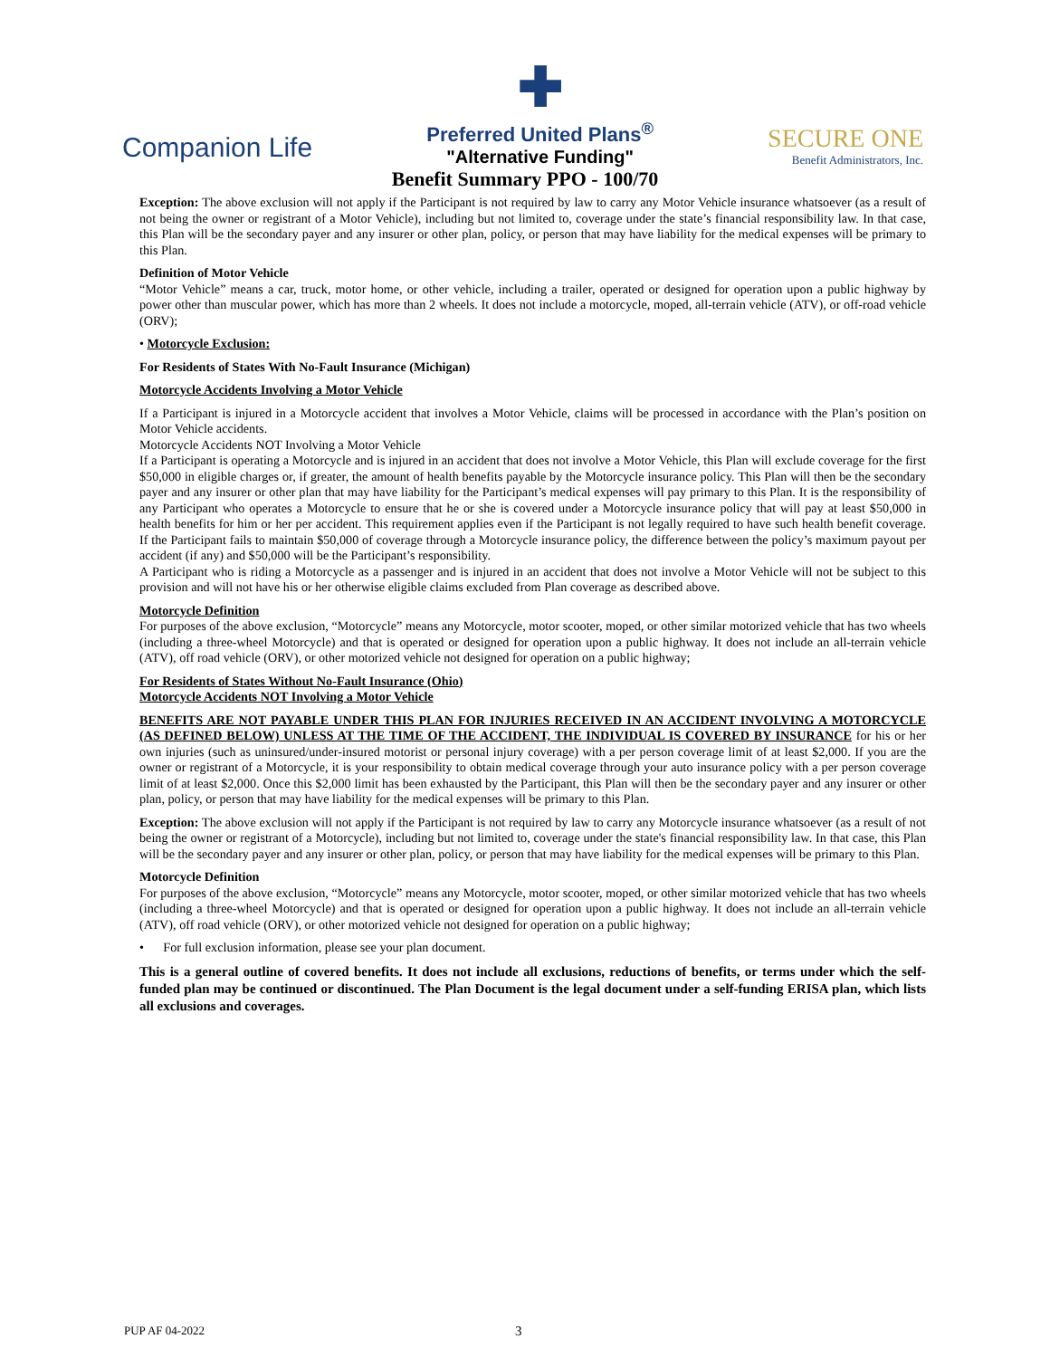Companion Life
✚
Preferred United Plans<sup>®</sup>
"Alternative Funding"
SECURE ONE
Benefit Administrators, Inc.
Benefit Summary PPO - 100/70
Exception: The above exclusion will not apply if the Participant is not required by law to carry any Motor Vehicle insurance whatsoever (as a result of not being the owner or registrant of a Motor Vehicle), including but not limited to, coverage under the state’s financial responsibility law. In that case, this Plan will be the secondary payer and any insurer or other plan, policy, or person that may have liability for the medical expenses will be primary to this Plan.
Definition of Motor Vehicle
“Motor Vehicle” means a car, truck, motor home, or other vehicle, including a trailer, operated or designed for operation upon a public highway by power other than muscular power, which has more than 2 wheels. It does not include a motorcycle, moped, all-terrain vehicle (ATV), or off-road vehicle (ORV);
• Motorcycle Exclusion:
For Residents of States With No-Fault Insurance (Michigan)
Motorcycle Accidents Involving a Motor Vehicle
If a Participant is injured in a Motorcycle accident that involves a Motor Vehicle, claims will be processed in accordance with the Plan’s position on Motor Vehicle accidents.
Motorcycle Accidents NOT Involving a Motor Vehicle
If a Participant is operating a Motorcycle and is injured in an accident that does not involve a Motor Vehicle, this Plan will exclude coverage for the first $50,000 in eligible charges or, if greater, the amount of health benefits payable by the Motorcycle insurance policy. This Plan will then be the secondary payer and any insurer or other plan that may have liability for the Participant’s medical expenses will pay primary to this Plan. It is the responsibility of any Participant who operates a Motorcycle to ensure that he or she is covered under a Motorcycle insurance policy that will pay at least $50,000 in health benefits for him or her per accident. This requirement applies even if the Participant is not legally required to have such health benefit coverage. If the Participant fails to maintain $50,000 of coverage through a Motorcycle insurance policy, the difference between the policy’s maximum payout per accident (if any) and $50,000 will be the Participant’s responsibility.
A Participant who is riding a Motorcycle as a passenger and is injured in an accident that does not involve a Motor Vehicle will not be subject to this provision and will not have his or her otherwise eligible claims excluded from Plan coverage as described above.
Motorcycle Definition
For purposes of the above exclusion, “Motorcycle” means any Motorcycle, motor scooter, moped, or other similar motorized vehicle that has two wheels (including a three-wheel Motorcycle) and that is operated or designed for operation upon a public highway. It does not include an all-terrain vehicle (ATV), off road vehicle (ORV), or other motorized vehicle not designed for operation on a public highway;
For Residents of States Without No-Fault Insurance (Ohio)
Motorcycle Accidents NOT Involving a Motor Vehicle
BENEFITS ARE NOT PAYABLE UNDER THIS PLAN FOR INJURIES RECEIVED IN AN ACCIDENT INVOLVING A MOTORCYCLE (AS DEFINED BELOW) UNLESS AT THE TIME OF THE ACCIDENT, THE INDIVIDUAL IS COVERED BY INSURANCE for his or her own injuries (such as uninsured/under-insured motorist or personal injury coverage) with a per person coverage limit of at least $2,000. If you are the owner or registrant of a Motorcycle, it is your responsibility to obtain medical coverage through your auto insurance policy with a per person coverage limit of at least $2,000. Once this $2,000 limit has been exhausted by the Participant, this Plan will then be the secondary payer and any insurer or other plan, policy, or person that may have liability for the medical expenses will be primary to this Plan.
Exception: The above exclusion will not apply if the Participant is not required by law to carry any Motorcycle insurance whatsoever (as a result of not being the owner or registrant of a Motorcycle), including but not limited to, coverage under the state's financial responsibility law. In that case, this Plan will be the secondary payer and any insurer or other plan, policy, or person that may have liability for the medical expenses will be primary to this Plan.
Motorcycle Definition
For purposes of the above exclusion, “Motorcycle” means any Motorcycle, motor scooter, moped, or other similar motorized vehicle that has two wheels (including a three-wheel Motorcycle) and that is operated or designed for operation upon a public highway. It does not include an all-terrain vehicle (ATV), off road vehicle (ORV), or other motorized vehicle not designed for operation on a public highway;
• For full exclusion information, please see your plan document.
This is a general outline of covered benefits. It does not include all exclusions, reductions of benefits, or terms under which the self-funded plan may be continued or discontinued. The Plan Document is the legal document under a self-funding ERISA plan, which lists all exclusions and coverages.
PUP AF 04-2022 3